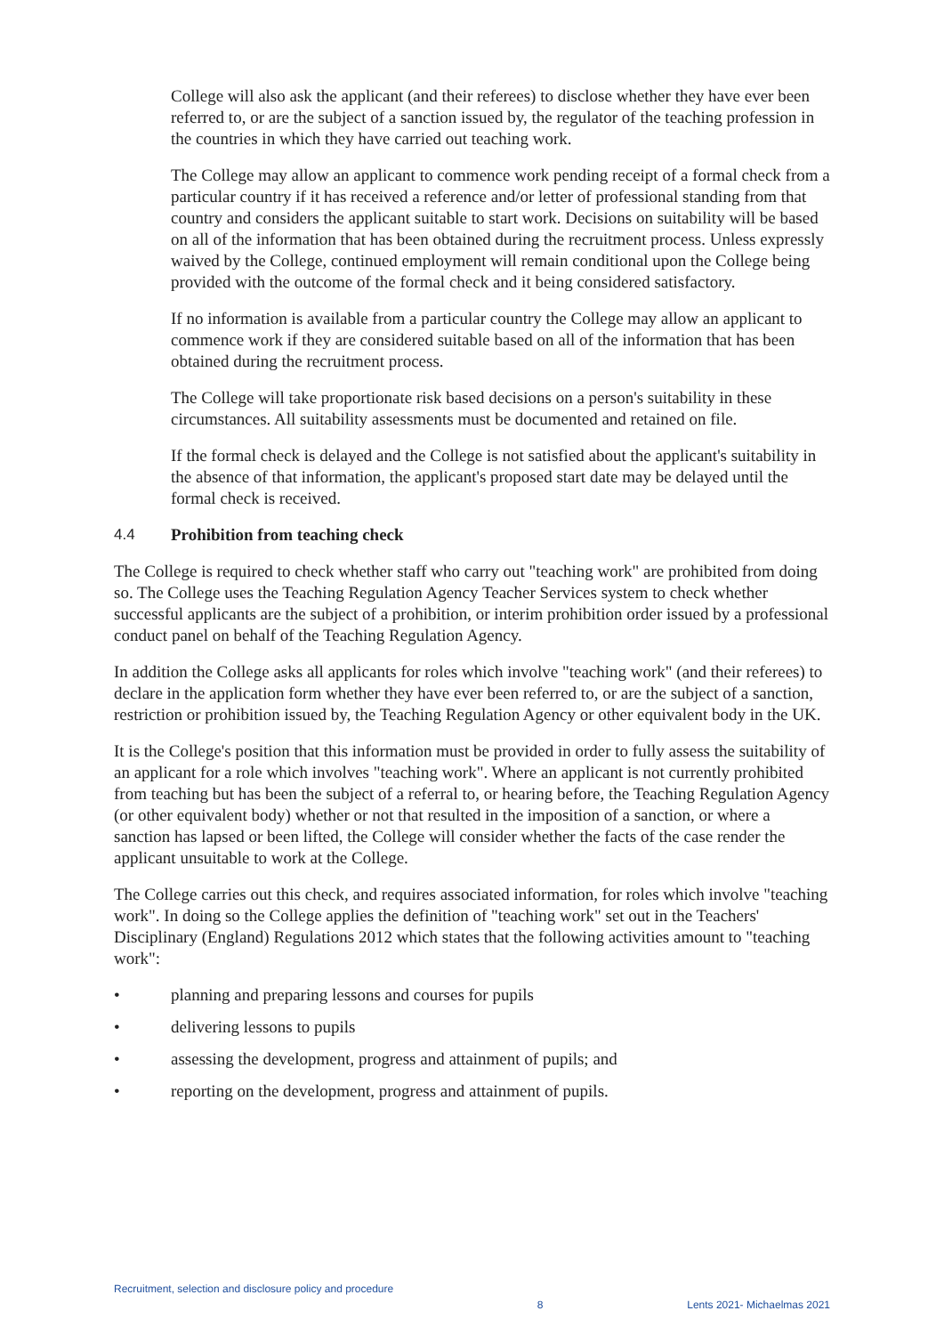College will also ask the applicant (and their referees) to disclose whether they have ever been referred to, or are the subject of a sanction issued by, the regulator of the teaching profession in the countries in which they have carried out teaching work.
The College may allow an applicant to commence work pending receipt of a formal check from a particular country if it has received a reference and/or letter of professional standing from that country and considers the applicant suitable to start work. Decisions on suitability will be based on all of the information that has been obtained during the recruitment process. Unless expressly waived by the College, continued employment will remain conditional upon the College being provided with the outcome of the formal check and it being considered satisfactory.
If no information is available from a particular country the College may allow an applicant to commence work if they are considered suitable based on all of the information that has been obtained during the recruitment process.
The College will take proportionate risk based decisions on a person's suitability in these circumstances. All suitability assessments must be documented and retained on file.
If the formal check is delayed and the College is not satisfied about the applicant's suitability in the absence of that information, the applicant's proposed start date may be delayed until the formal check is received.
4.4 Prohibition from teaching check
The College is required to check whether staff who carry out "teaching work" are prohibited from doing so. The College uses the Teaching Regulation Agency Teacher Services system to check whether successful applicants are the subject of a prohibition, or interim prohibition order issued by a professional conduct panel on behalf of the Teaching Regulation Agency.
In addition the College asks all applicants for roles which involve "teaching work" (and their referees) to declare in the application form whether they have ever been referred to, or are the subject of a sanction, restriction or prohibition issued by, the Teaching Regulation Agency or other equivalent body in the UK.
It is the College's position that this information must be provided in order to fully assess the suitability of an applicant for a role which involves "teaching work". Where an applicant is not currently prohibited from teaching but has been the subject of a referral to, or hearing before, the Teaching Regulation Agency (or other equivalent body) whether or not that resulted in the imposition of a sanction, or where a sanction has lapsed or been lifted, the College will consider whether the facts of the case render the applicant unsuitable to work at the College.
The College carries out this check, and requires associated information, for roles which involve "teaching work". In doing so the College applies the definition of "teaching work" set out in the Teachers' Disciplinary (England) Regulations 2012 which states that the following activities amount to "teaching work":
• planning and preparing lessons and courses for pupils
• delivering lessons to pupils
• assessing the development, progress and attainment of pupils; and
• reporting on the development, progress and attainment of pupils.
Recruitment, selection and disclosure policy and procedure 8 Lents 2021- Michaelmas 2021